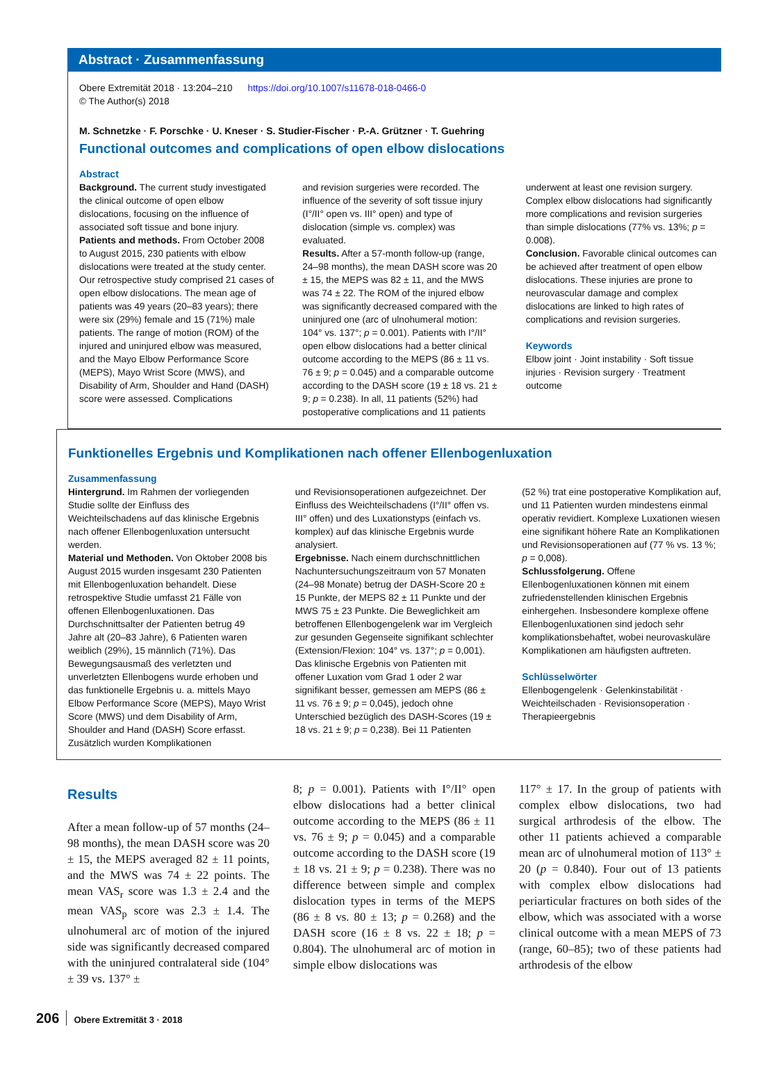Abstract · Zusammenfassung
Obere Extremität 2018 · 13:204–210 https://doi.org/10.1007/s11678-018-0466-0
© The Author(s) 2018
M. Schnetzke · F. Porschke · U. Kneser · S. Studier-Fischer · P.-A. Grützner · T. Guehring
Functional outcomes and complications of open elbow dislocations
Abstract
Background. The current study investigated the clinical outcome of open elbow dislocations, focusing on the influence of associated soft tissue and bone injury.
Patients and methods. From October 2008 to August 2015, 230 patients with elbow dislocations were treated at the study center. Our retrospective study comprised 21 cases of open elbow dislocations. The mean age of patients was 49 years (20–83 years); there were six (29%) female and 15 (71%) male patients. The range of motion (ROM) of the injured and uninjured elbow was measured, and the Mayo Elbow Performance Score (MEPS), Mayo Wrist Score (MWS), and Disability of Arm, Shoulder and Hand (DASH) score were assessed. Complications
and revision surgeries were recorded. The influence of the severity of soft tissue injury (I°/II° open vs. III° open) and type of dislocation (simple vs. complex) was evaluated.
Results. After a 57-month follow-up (range, 24–98 months), the mean DASH score was 20 ± 15, the MEPS was 82 ± 11, and the MWS was 74 ± 22. The ROM of the injured elbow was significantly decreased compared with the uninjured one (arc of ulnohumeral motion: 104° vs. 137°; p = 0.001). Patients with I°/II° open elbow dislocations had a better clinical outcome according to the MEPS (86 ± 11 vs. 76 ± 9; p = 0.045) and a comparable outcome according to the DASH score (19 ± 18 vs. 21 ± 9; p = 0.238). In all, 11 patients (52%) had postoperative complications and 11 patients
underwent at least one revision surgery. Complex elbow dislocations had significantly more complications and revision surgeries than simple dislocations (77% vs. 13%; p = 0.008).
Conclusion. Favorable clinical outcomes can be achieved after treatment of open elbow dislocations. These injuries are prone to neurovascular damage and complex dislocations are linked to high rates of complications and revision surgeries.
Keywords
Elbow joint · Joint instability · Soft tissue injuries · Revision surgery · Treatment outcome
Funktionelles Ergebnis und Komplikationen nach offener Ellenbogenluxation
Zusammenfassung
Hintergrund. Im Rahmen der vorliegenden Studie sollte der Einfluss des Weichteilschadens auf das klinische Ergebnis nach offener Ellenbogenluxation untersucht werden.
Material und Methoden. Von Oktober 2008 bis August 2015 wurden insgesamt 230 Patienten mit Ellenbogenluxation behandelt. Diese retrospektive Studie umfasst 21 Fälle von offenen Ellenbogenluxationen. Das Durchschnittsalter der Patienten betrug 49 Jahre alt (20–83 Jahre), 6 Patienten waren weiblich (29%), 15 männlich (71%). Das Bewegungsausmaß des verletzten und unverletzten Ellenbogens wurde erhoben und das funktionelle Ergebnis u. a. mittels Mayo Elbow Performance Score (MEPS), Mayo Wrist Score (MWS) und dem Disability of Arm, Shoulder and Hand (DASH) Score erfasst. Zusätzlich wurden Komplikationen
und Revisionsoperationen aufgezeichnet. Der Einfluss des Weichteilschadens (I°/II° offen vs. III° offen) und des Luxationstyps (einfach vs. komplex) auf das klinische Ergebnis wurde analysiert.
Ergebnisse. Nach einem durchschnittlichen Nachuntersuchungszeitraum von 57 Monaten (24–98 Monate) betrug der DASH-Score 20 ± 15 Punkte, der MEPS 82 ± 11 Punkte und der MWS 75 ± 23 Punkte. Die Beweglichkeit am betroffenen Ellenbogengelenk war im Vergleich zur gesunden Gegenseite signifikant schlechter (Extension/Flexion: 104° vs. 137°; p = 0,001). Das klinische Ergebnis von Patienten mit offener Luxation vom Grad 1 oder 2 war signifikant besser, gemessen am MEPS (86 ± 11 vs. 76 ± 9; p = 0,045), jedoch ohne Unterschied bezüglich des DASH-Scores (19 ± 18 vs. 21 ± 9; p = 0,238). Bei 11 Patienten
(52 %) trat eine postoperative Komplikation auf, und 11 Patienten wurden mindestens einmal operativ revidiert. Komplexe Luxationen wiesen eine signifikant höhere Rate an Komplikationen und Revisionsoperationen auf (77 % vs. 13 %; p = 0,008).
Schlussfolgerung. Offene Ellenbogenluxationen können mit einem zufriedenstellenden klinischen Ergebnis einhergehen. Insbesondere komplexe offene Ellenbogenluxationen sind jedoch sehr komplikationsbehaftet, wobei neurovaskuläre Komplikationen am häufigsten auftreten.
Schlüsselwörter
Ellenbogengelenk · Gelenkinstabilität · Weichteilschaden · Revisionsoperation · Therapieergebnis
Results
After a mean follow-up of 57 months (24–98 months), the mean DASH score was 20 ± 15, the MEPS averaged 82 ± 11 points, and the MWS was 74 ± 22 points. The mean VAS<sub>r</sub> score was 1.3 ± 2.4 and the mean VAS<sub>p</sub> score was 2.3 ± 1.4. The ulnohumeral arc of motion of the injured side was significantly decreased compared with the uninjured contralateral side (104° ± 39 vs. 137° ±
8; p = 0.001). Patients with I°/II° open elbow dislocations had a better clinical outcome according to the MEPS (86 ± 11 vs. 76 ± 9; p = 0.045) and a comparable outcome according to the DASH score (19 ± 18 vs. 21 ± 9; p = 0.238). There was no difference between simple and complex dislocation types in terms of the MEPS (86 ± 8 vs. 80 ± 13; p = 0.268) and the DASH score (16 ± 8 vs. 22 ± 18; p = 0.804). The ulnohumeral arc of motion in simple elbow dislocations was
117° ± 17. In the group of patients with complex elbow dislocations, two had surgical arthrodesis of the elbow. The other 11 patients achieved a comparable mean arc of ulnohumeral motion of 113° ± 20 (p = 0.840). Four out of 13 patients with complex elbow dislocations had periarticular fractures on both sides of the elbow, which was associated with a worse clinical outcome with a mean MEPS of 73 (range, 60–85); two of these patients had arthrodesis of the elbow
206 Obere Extremität 3 · 2018